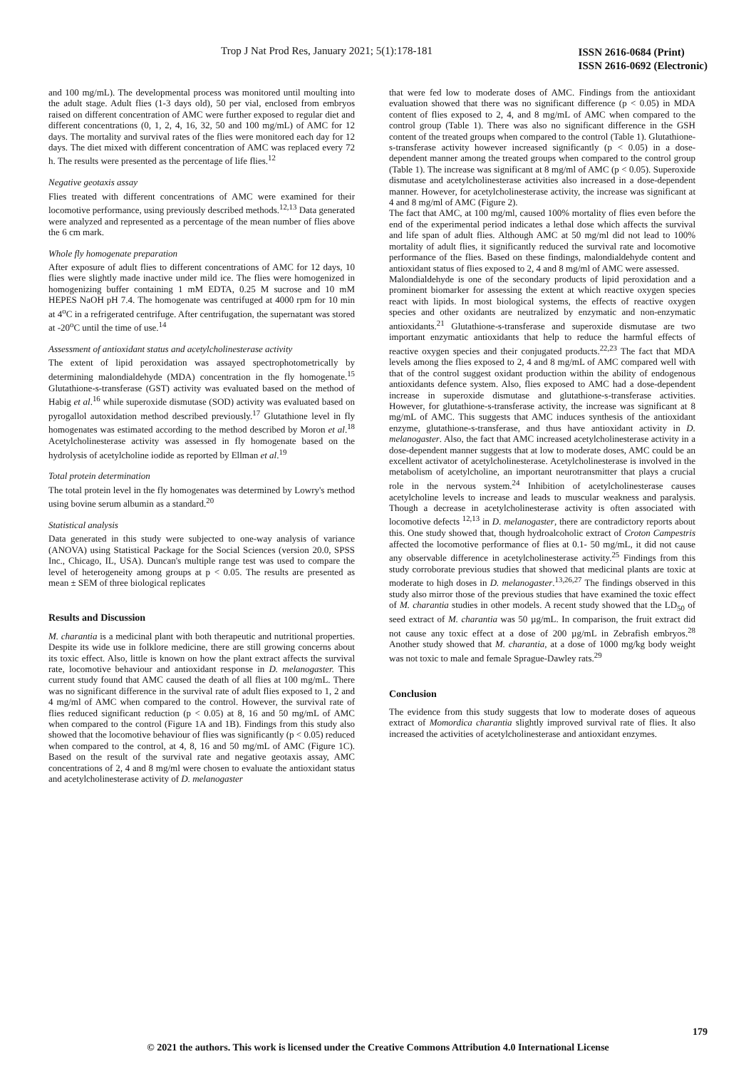Trop J Nat Prod Res, January 2021; 5(1):178-181
ISSN 2616-0684 (Print)
ISSN 2616-0692 (Electronic)
and 100 mg/mL). The developmental process was monitored until moulting into the adult stage. Adult flies (1-3 days old), 50 per vial, enclosed from embryos raised on different concentration of AMC were further exposed to regular diet and different concentrations (0, 1, 2, 4, 16, 32, 50 and 100 mg/mL) of AMC for 12 days. The mortality and survival rates of the flies were monitored each day for 12 days. The diet mixed with different concentration of AMC was replaced every 72 h. The results were presented as the percentage of life flies.<sup>12</sup>
Negative geotaxis assay
Flies treated with different concentrations of AMC were examined for their locomotive performance, using previously described methods.<sup>12,13</sup> Data generated were analyzed and represented as a percentage of the mean number of flies above the 6 cm mark.
Whole fly homogenate preparation
After exposure of adult flies to different concentrations of AMC for 12 days, 10 flies were slightly made inactive under mild ice. The flies were homogenized in homogenizing buffer containing 1 mM EDTA, 0.25 M sucrose and 10 mM HEPES NaOH pH 7.4. The homogenate was centrifuged at 4000 rpm for 10 min at 4<sup>o</sup>C in a refrigerated centrifuge. After centrifugation, the supernatant was stored at -20<sup>o</sup>C until the time of use.<sup>14</sup>
Assessment of antioxidant status and acetylcholinesterase activity
The extent of lipid peroxidation was assayed spectrophotometrically by determining malondialdehyde (MDA) concentration in the fly homogenate.<sup>15</sup> Glutathione-s-transferase (GST) activity was evaluated based on the method of Habig et al.<sup>16</sup> while superoxide dismutase (SOD) activity was evaluated based on pyrogallol autoxidation method described previously.<sup>17</sup> Glutathione level in fly homogenates was estimated according to the method described by Moron et al.<sup>18</sup> Acetylcholinesterase activity was assessed in fly homogenate based on the hydrolysis of acetylcholine iodide as reported by Ellman et al.<sup>19</sup>
Total protein determination
The total protein level in the fly homogenates was determined by Lowry's method using bovine serum albumin as a standard.<sup>20</sup>
Statistical analysis
Data generated in this study were subjected to one-way analysis of variance (ANOVA) using Statistical Package for the Social Sciences (version 20.0, SPSS Inc., Chicago, IL, USA). Duncan's multiple range test was used to compare the level of heterogeneity among groups at p < 0.05. The results are presented as mean ± SEM of three biological replicates
Results and Discussion
M. charantia is a medicinal plant with both therapeutic and nutritional properties. Despite its wide use in folklore medicine, there are still growing concerns about its toxic effect. Also, little is known on how the plant extract affects the survival rate, locomotive behaviour and antioxidant response in D. melanogaster. This current study found that AMC caused the death of all flies at 100 mg/mL. There was no significant difference in the survival rate of adult flies exposed to 1, 2 and 4 mg/ml of AMC when compared to the control. However, the survival rate of flies reduced significant reduction (p < 0.05) at 8, 16 and 50 mg/mL of AMC when compared to the control (Figure 1A and 1B). Findings from this study also showed that the locomotive behaviour of flies was significantly (p < 0.05) reduced when compared to the control, at 4, 8, 16 and 50 mg/mL of AMC (Figure 1C). Based on the result of the survival rate and negative geotaxis assay, AMC concentrations of 2, 4 and 8 mg/ml were chosen to evaluate the antioxidant status and acetylcholinesterase activity of D. melanogaster
that were fed low to moderate doses of AMC. Findings from the antioxidant evaluation showed that there was no significant difference (p < 0.05) in MDA content of flies exposed to 2, 4, and 8 mg/mL of AMC when compared to the control group (Table 1). There was also no significant difference in the GSH content of the treated groups when compared to the control (Table 1). Glutathione-s-transferase activity however increased significantly (p < 0.05) in a dose-dependent manner among the treated groups when compared to the control group (Table 1). The increase was significant at 8 mg/ml of AMC (p < 0.05). Superoxide dismutase and acetylcholinesterase activities also increased in a dose-dependent manner. However, for acetylcholinesterase activity, the increase was significant at 4 and 8 mg/ml of AMC (Figure 2).
The fact that AMC, at 100 mg/ml, caused 100% mortality of flies even before the end of the experimental period indicates a lethal dose which affects the survival and life span of adult flies. Although AMC at 50 mg/ml did not lead to 100% mortality of adult flies, it significantly reduced the survival rate and locomotive performance of the flies. Based on these findings, malondialdehyde content and antioxidant status of flies exposed to 2, 4 and 8 mg/ml of AMC were assessed.
Malondialdehyde is one of the secondary products of lipid peroxidation and a prominent biomarker for assessing the extent at which reactive oxygen species react with lipids. In most biological systems, the effects of reactive oxygen species and other oxidants are neutralized by enzymatic and non-enzymatic antioxidants.<sup>21</sup> Glutathione-s-transferase and superoxide dismutase are two important enzymatic antioxidants that help to reduce the harmful effects of reactive oxygen species and their conjugated products.<sup>22,23</sup> The fact that MDA levels among the flies exposed to 2, 4 and 8 mg/mL of AMC compared well with that of the control suggest oxidant production within the ability of endogenous antioxidants defence system. Also, flies exposed to AMC had a dose-dependent increase in superoxide dismutase and glutathione-s-transferase activities. However, for glutathione-s-transferase activity, the increase was significant at 8 mg/mL of AMC. This suggests that AMC induces synthesis of the antioxidant enzyme, glutathione-s-transferase, and thus have antioxidant activity in D. melanogaster. Also, the fact that AMC increased acetylcholinesterase activity in a dose-dependent manner suggests that at low to moderate doses, AMC could be an excellent activator of acetylcholinesterase. Acetylcholinesterase is involved in the metabolism of acetylcholine, an important neurotransmitter that plays a crucial role in the nervous system.<sup>24</sup> Inhibition of acetylcholinesterase causes acetylcholine levels to increase and leads to muscular weakness and paralysis. Though a decrease in acetylcholinesterase activity is often associated with locomotive defects <sup>12,13</sup> in D. melanogaster, there are contradictory reports about this. One study showed that, though hydroalcoholic extract of Croton Campestris affected the locomotive performance of flies at 0.1- 50 mg/mL, it did not cause any observable difference in acetylcholinesterase activity.<sup>25</sup> Findings from this study corroborate previous studies that showed that medicinal plants are toxic at moderate to high doses in D. melanogaster.<sup>13,26,27</sup> The findings observed in this study also mirror those of the previous studies that have examined the toxic effect of M. charantia studies in other models. A recent study showed that the LD<sub>50</sub> of seed extract of M. charantia was 50 µg/mL. In comparison, the fruit extract did not cause any toxic effect at a dose of 200 µg/mL in Zebrafish embryos.<sup>28</sup> Another study showed that M. charantia, at a dose of 1000 mg/kg body weight was not toxic to male and female Sprague-Dawley rats.<sup>29</sup>
Conclusion
The evidence from this study suggests that low to moderate doses of aqueous extract of Momordica charantia slightly improved survival rate of flies. It also increased the activities of acetylcholinesterase and antioxidant enzymes.
179
© 2021 the authors. This work is licensed under the Creative Commons Attribution 4.0 International License